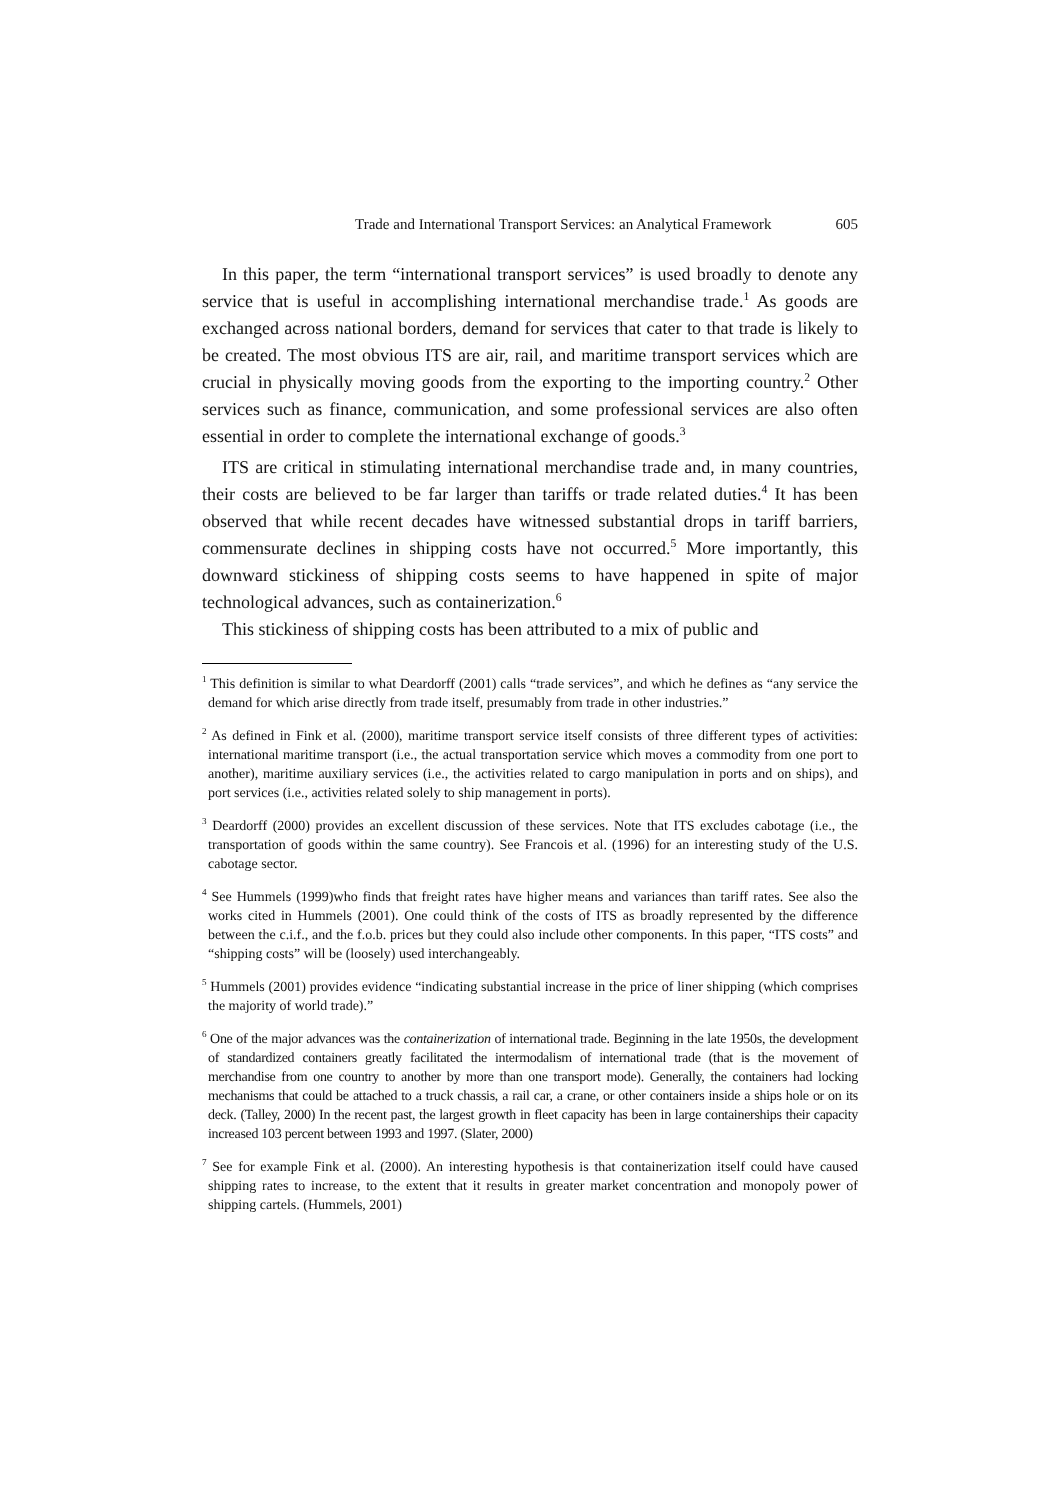Trade and International Transport Services: an Analytical Framework 605
In this paper, the term “international transport services” is used broadly to denote any service that is useful in accomplishing international merchandise trade.<sup>1</sup> As goods are exchanged across national borders, demand for services that cater to that trade is likely to be created. The most obvious ITS are air, rail, and maritime transport services which are crucial in physically moving goods from the exporting to the importing country.<sup>2</sup> Other services such as finance, communication, and some professional services are also often essential in order to complete the international exchange of goods.<sup>3</sup>
ITS are critical in stimulating international merchandise trade and, in many countries, their costs are believed to be far larger than tariffs or trade related duties.<sup>4</sup> It has been observed that while recent decades have witnessed substantial drops in tariff barriers, commensurate declines in shipping costs have not occurred.<sup>5</sup> More importantly, this downward stickiness of shipping costs seems to have happened in spite of major technological advances, such as containerization.<sup>6</sup>
This stickiness of shipping costs has been attributed to a mix of public and
<sup>1</sup> This definition is similar to what Deardorff (2001) calls “trade services”, and which he defines as “any service the demand for which arise directly from trade itself, presumably from trade in other industries.”
<sup>2</sup> As defined in Fink et al. (2000), maritime transport service itself consists of three different types of activities: international maritime transport (i.e., the actual transportation service which moves a commodity from one port to another), maritime auxiliary services (i.e., the activities related to cargo manipulation in ports and on ships), and port services (i.e., activities related solely to ship management in ports).
<sup>3</sup> Deardorff (2000) provides an excellent discussion of these services. Note that ITS excludes cabotage (i.e., the transportation of goods within the same country). See Francois et al. (1996) for an interesting study of the U.S. cabotage sector.
<sup>4</sup> See Hummels (1999)who finds that freight rates have higher means and variances than tariff rates. See also the works cited in Hummels (2001). One could think of the costs of ITS as broadly represented by the difference between the c.i.f., and the f.o.b. prices but they could also include other components. In this paper, “ITS costs” and “shipping costs” will be (loosely) used interchangeably.
<sup>5</sup> Hummels (2001) provides evidence “indicating substantial increase in the price of liner shipping (which comprises the majority of world trade).”
<sup>6</sup> One of the major advances was the containerization of international trade. Beginning in the late 1950s, the development of standardized containers greatly facilitated the intermodalism of international trade (that is the movement of merchandise from one country to another by more than one transport mode). Generally, the containers had locking mechanisms that could be attached to a truck chassis, a rail car, a crane, or other containers inside a ships hole or on its deck. (Talley, 2000) In the recent past, the largest growth in fleet capacity has been in large containerships their capacity increased 103 percent between 1993 and 1997. (Slater, 2000)
<sup>7</sup> See for example Fink et al. (2000). An interesting hypothesis is that containerization itself could have caused shipping rates to increase, to the extent that it results in greater market concentration and monopoly power of shipping cartels. (Hummels, 2001)